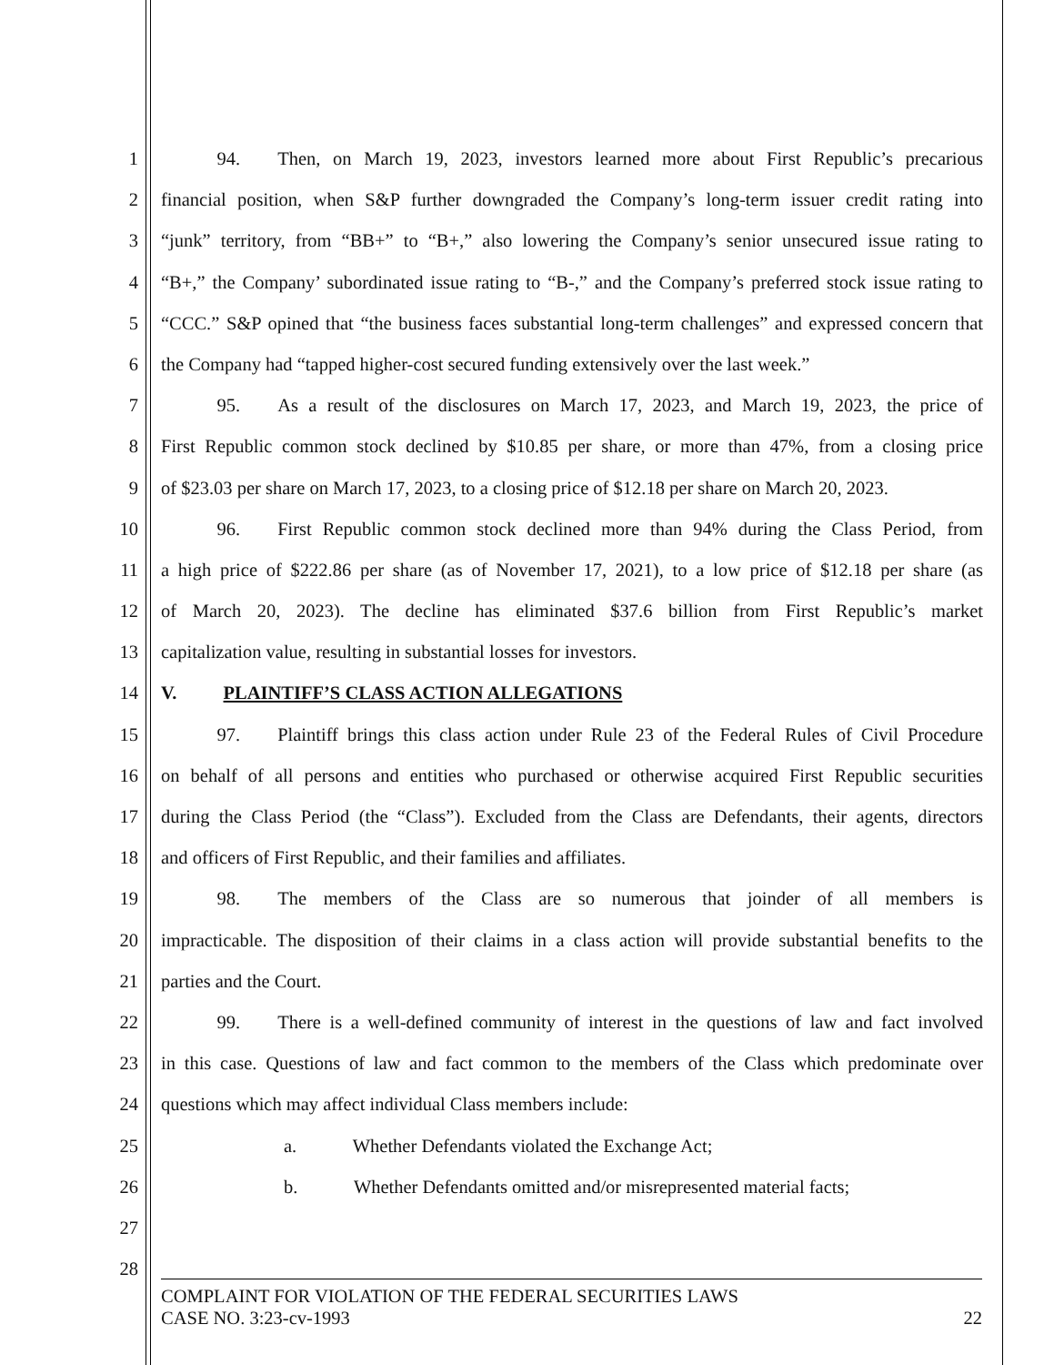1   94.  Then, on March 19, 2023, investors learned more about First Republic’s precarious
2 financial position, when S&P further downgraded the Company’s long-term issuer credit rating into
3 “junk” territory, from “BB+” to “B+,” also lowering the Company’s senior unsecured issue rating to
4 “B+,” the Company’ subordinated issue rating to “B-,” and the Company’s preferred stock issue rating to
5 “CCC.” S&P opined that “the business faces substantial long-term challenges” and expressed concern that
6 the Company had “tapped higher-cost secured funding extensively over the last week.”
7   95.  As a result of the disclosures on March 17, 2023, and March 19, 2023, the price of
8 First Republic common stock declined by $10.85 per share, or more than 47%, from a closing price
9 of $23.03 per share on March 17, 2023, to a closing price of $12.18 per share on March 20, 2023.
10   96.  First Republic common stock declined more than 94% during the Class Period, from
11 a high price of $222.86 per share (as of November 17, 2021), to a low price of $12.18 per share (as
12 of March 20, 2023). The decline has eliminated $37.6 billion from First Republic’s market
13 capitalization value, resulting in substantial losses for investors.
14 V.   PLAINTIFF’S CLASS ACTION ALLEGATIONS
15   97.  Plaintiff brings this class action under Rule 23 of the Federal Rules of Civil Procedure
16 on behalf of all persons and entities who purchased or otherwise acquired First Republic securities
17 during the Class Period (the “Class”). Excluded from the Class are Defendants, their agents, directors
18 and officers of First Republic, and their families and affiliates.
19   98.  The members of the Class are so numerous that joinder of all members is
20 impracticable. The disposition of their claims in a class action will provide substantial benefits to the
21 parties and the Court.
22   99.  There is a well-defined community of interest in the questions of law and fact involved
23 in this case. Questions of law and fact common to the members of the Class which predominate over
24 questions which may affect individual Class members include:
25 a.   Whether Defendants violated the Exchange Act;
26 b.   Whether Defendants omitted and/or misrepresented material facts;
27
28
COMPLAINT FOR VIOLATION OF THE FEDERAL SECURITIES LAWS
CASE NO. 3:23-cv-1993 22